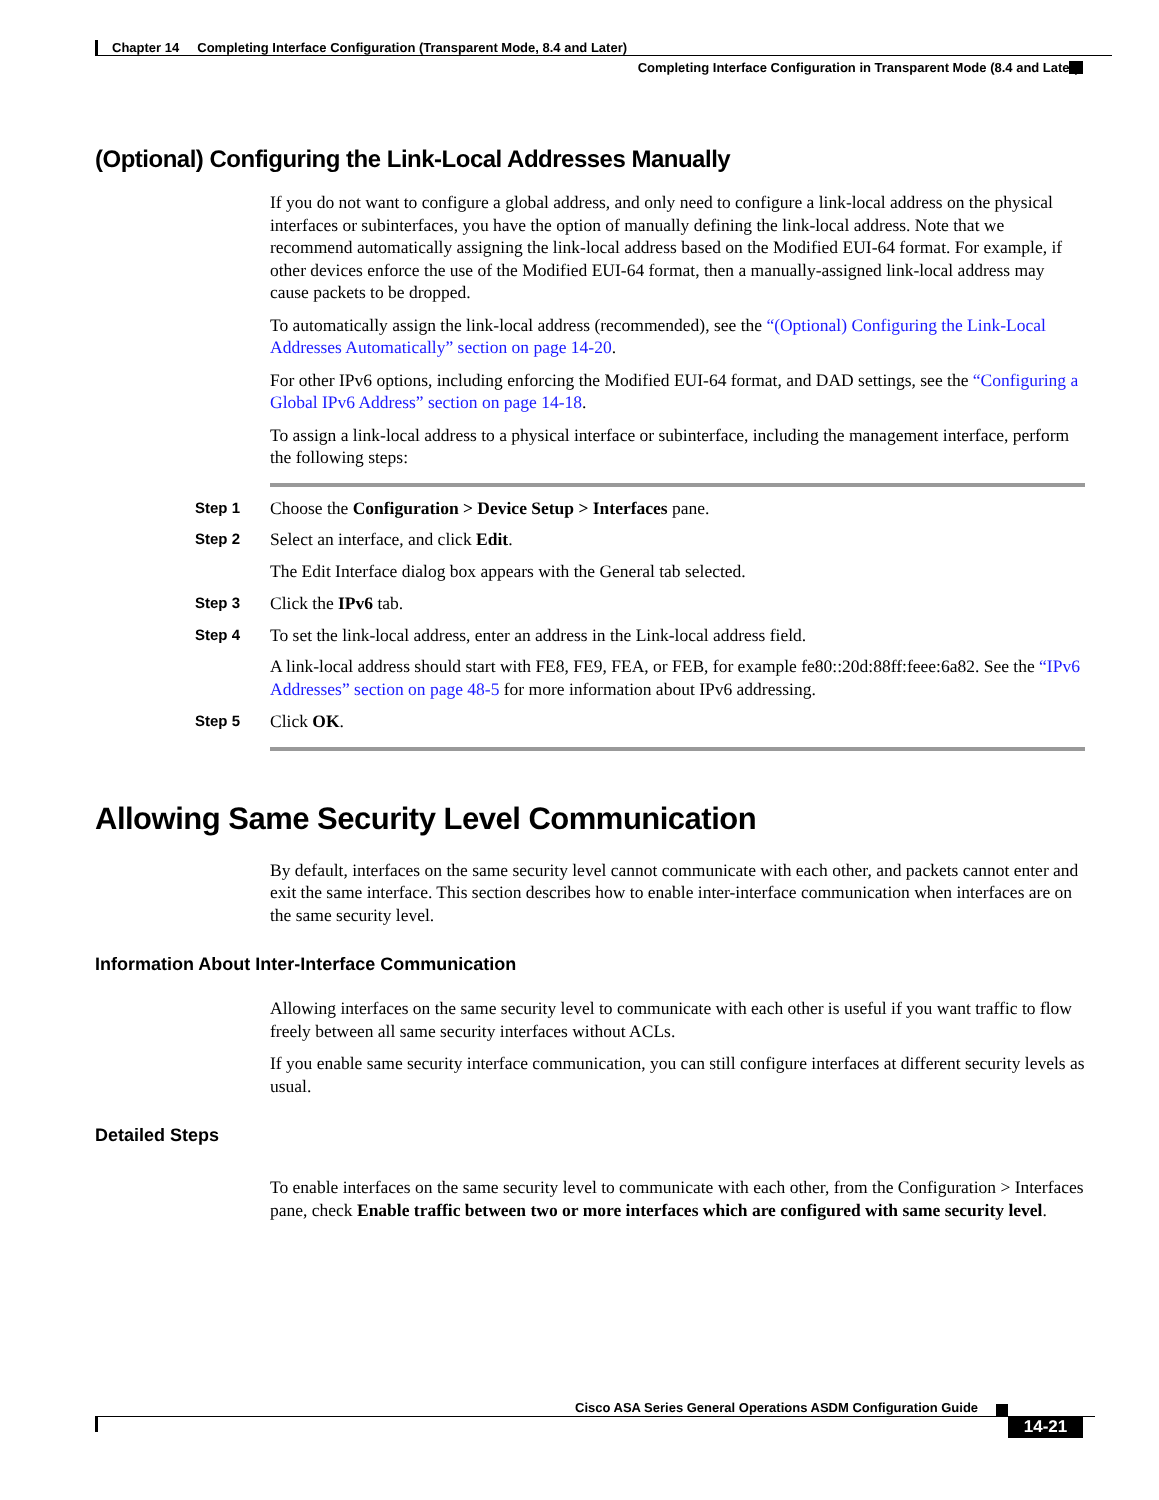Chapter 14 Completing Interface Configuration (Transparent Mode, 8.4 and Later)
Completing Interface Configuration in Transparent Mode (8.4 and Later)
(Optional) Configuring the Link-Local Addresses Manually
If you do not want to configure a global address, and only need to configure a link-local address on the physical interfaces or subinterfaces, you have the option of manually defining the link-local address. Note that we recommend automatically assigning the link-local address based on the Modified EUI-64 format. For example, if other devices enforce the use of the Modified EUI-64 format, then a manually-assigned link-local address may cause packets to be dropped.
To automatically assign the link-local address (recommended), see the “(Optional) Configuring the Link-Local Addresses Automatically” section on page 14-20.
For other IPv6 options, including enforcing the Modified EUI-64 format, and DAD settings, see the “Configuring a Global IPv6 Address” section on page 14-18.
To assign a link-local address to a physical interface or subinterface, including the management interface, perform the following steps:
Step 1 Choose the Configuration > Device Setup > Interfaces pane.
Step 2 Select an interface, and click Edit.
The Edit Interface dialog box appears with the General tab selected.
Step 3 Click the IPv6 tab.
Step 4 To set the link-local address, enter an address in the Link-local address field.
A link-local address should start with FE8, FE9, FEA, or FEB, for example fe80::20d:88ff:feee:6a82. See the “IPv6 Addresses” section on page 48-5 for more information about IPv6 addressing.
Step 5 Click OK.
Allowing Same Security Level Communication
By default, interfaces on the same security level cannot communicate with each other, and packets cannot enter and exit the same interface. This section describes how to enable inter-interface communication when interfaces are on the same security level.
Information About Inter-Interface Communication
Allowing interfaces on the same security level to communicate with each other is useful if you want traffic to flow freely between all same security interfaces without ACLs.
If you enable same security interface communication, you can still configure interfaces at different security levels as usual.
Detailed Steps
To enable interfaces on the same security level to communicate with each other, from the Configuration > Interfaces pane, check Enable traffic between two or more interfaces which are configured with same security level.
Cisco ASA Series General Operations ASDM Configuration Guide
14-21